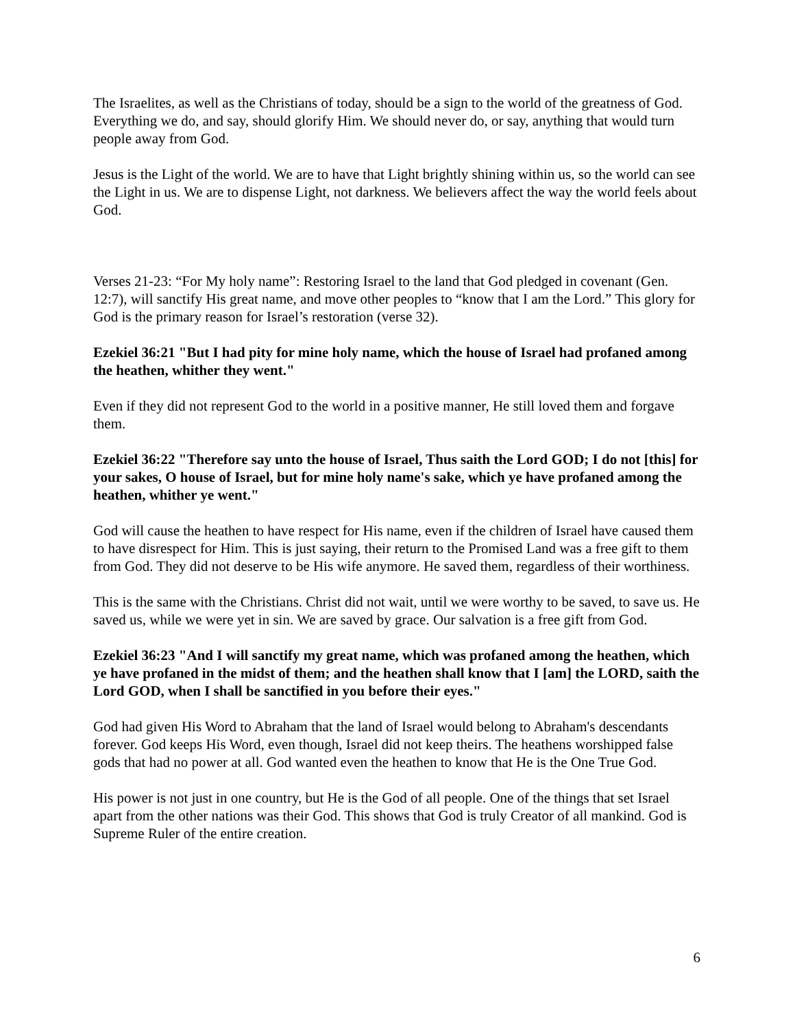The Israelites, as well as the Christians of today, should be a sign to the world of the greatness of God. Everything we do, and say, should glorify Him. We should never do, or say, anything that would turn people away from God.
Jesus is the Light of the world. We are to have that Light brightly shining within us, so the world can see the Light in us. We are to dispense Light, not darkness. We believers affect the way the world feels about God.
Verses 21-23: “For My holy name”: Restoring Israel to the land that God pledged in covenant (Gen. 12:7), will sanctify His great name, and move other peoples to “know that I am the Lord.” This glory for God is the primary reason for Israel’s restoration (verse 32).
Ezekiel 36:21 "But I had pity for mine holy name, which the house of Israel had profaned among the heathen, whither they went."
Even if they did not represent God to the world in a positive manner, He still loved them and forgave them.
Ezekiel 36:22 "Therefore say unto the house of Israel, Thus saith the Lord GOD; I do not [this] for your sakes, O house of Israel, but for mine holy name's sake, which ye have profaned among the heathen, whither ye went."
God will cause the heathen to have respect for His name, even if the children of Israel have caused them to have disrespect for Him. This is just saying, their return to the Promised Land was a free gift to them from God. They did not deserve to be His wife anymore. He saved them, regardless of their worthiness.
This is the same with the Christians. Christ did not wait, until we were worthy to be saved, to save us. He saved us, while we were yet in sin. We are saved by grace. Our salvation is a free gift from God.
Ezekiel 36:23 "And I will sanctify my great name, which was profaned among the heathen, which ye have profaned in the midst of them; and the heathen shall know that I [am] the LORD, saith the Lord GOD, when I shall be sanctified in you before their eyes."
God had given His Word to Abraham that the land of Israel would belong to Abraham's descendants forever. God keeps His Word, even though, Israel did not keep theirs. The heathens worshipped false gods that had no power at all. God wanted even the heathen to know that He is the One True God.
His power is not just in one country, but He is the God of all people. One of the things that set Israel apart from the other nations was their God. This shows that God is truly Creator of all mankind. God is Supreme Ruler of the entire creation.
6